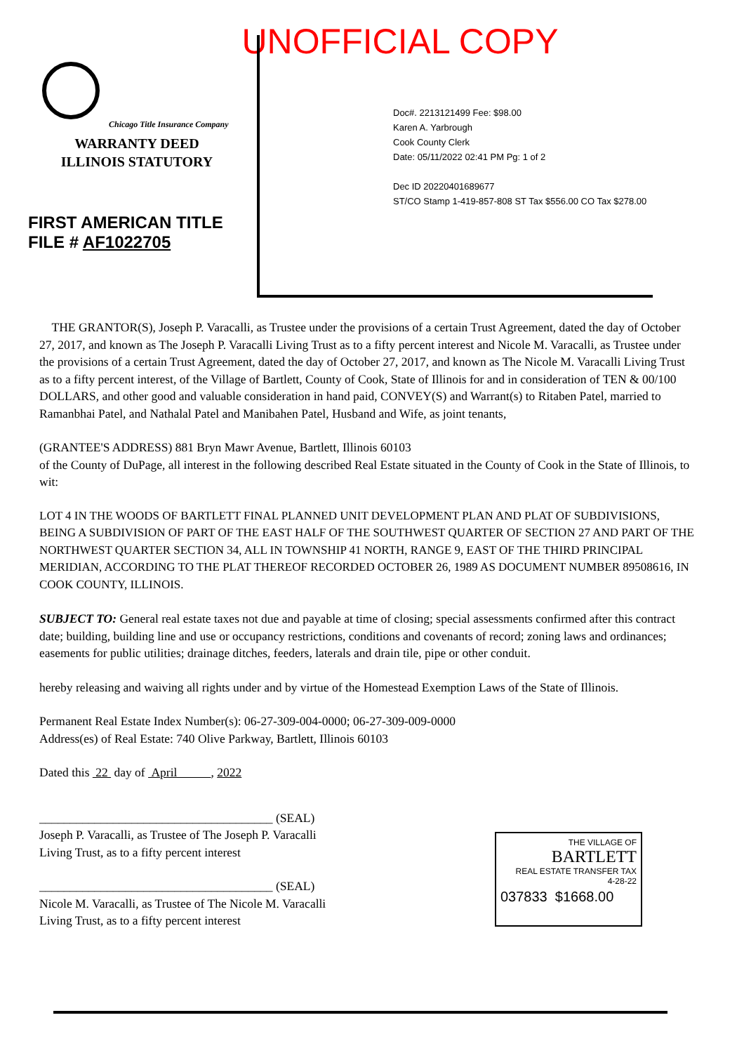UNOFFICIAL COPY
Chicago Title Insurance Company
WARRANTY DEED
ILLINOIS STATUTORY
FIRST AMERICAN TITLE
FILE # AF1022705
Doc#. 2213121499 Fee: $98.00
Karen A. Yarbrough
Cook County Clerk
Date: 05/11/2022 02:41 PM Pg: 1 of 2
Dec ID 20220401689677
ST/CO Stamp 1-419-857-808 ST Tax $556.00 CO Tax $278.00
THE GRANTOR(S), Joseph P. Varacalli, as Trustee under the provisions of a certain Trust Agreement, dated the day of October 27, 2017, and known as The Joseph P. Varacalli Living Trust as to a fifty percent interest and Nicole M. Varacalli, as Trustee under the provisions of a certain Trust Agreement, dated the day of October 27, 2017, and known as The Nicole M. Varacalli Living Trust as to a fifty percent interest, of the Village of Bartlett, County of Cook, State of Illinois for and in consideration of TEN & 00/100 DOLLARS, and other good and valuable consideration in hand paid, CONVEY(S) and Warrant(s) to Ritaben Patel, married to Ramanbhai Patel, and Nathalal Patel and Manibahen Patel, Husband and Wife, as joint tenants,
(GRANTEE'S ADDRESS) 881 Bryn Mawr Avenue, Bartlett, Illinois 60103
of the County of DuPage, all interest in the following described Real Estate situated in the County of Cook in the State of Illinois, to wit:
LOT 4 IN THE WOODS OF BARTLETT FINAL PLANNED UNIT DEVELOPMENT PLAN AND PLAT OF SUBDIVISIONS, BEING A SUBDIVISION OF PART OF THE EAST HALF OF THE SOUTHWEST QUARTER OF SECTION 27 AND PART OF THE NORTHWEST QUARTER SECTION 34, ALL IN TOWNSHIP 41 NORTH, RANGE 9, EAST OF THE THIRD PRINCIPAL MERIDIAN, ACCORDING TO THE PLAT THEREOF RECORDED OCTOBER 26, 1989 AS DOCUMENT NUMBER 89508616, IN COOK COUNTY, ILLINOIS.
SUBJECT TO: General real estate taxes not due and payable at time of closing; special assessments confirmed after this contract date; building, building line and use or occupancy restrictions, conditions and covenants of record; zoning laws and ordinances; easements for public utilities; drainage ditches, feeders, laterals and drain tile, pipe or other conduit.
hereby releasing and waiving all rights under and by virtue of the Homestead Exemption Laws of the State of Illinois.
Permanent Real Estate Index Number(s): 06-27-309-004-0000; 06-27-309-009-0000
Address(es) of Real Estate: 740 Olive Parkway, Bartlett, Illinois 60103
Dated this 22 day of April , 2022
______________________________________ (SEAL)
Joseph P. Varacalli, as Trustee of The Joseph P. Varacalli
Living Trust, as to a fifty percent interest
______________________________________ (SEAL)
Nicole M. Varacalli, as Trustee of The Nicole M. Varacalli
Living Trust, as to a fifty percent interest
THE VILLAGE OF
BARTLETT
REAL ESTATE TRANSFER TAX
4-28-22
037833 $1668.00